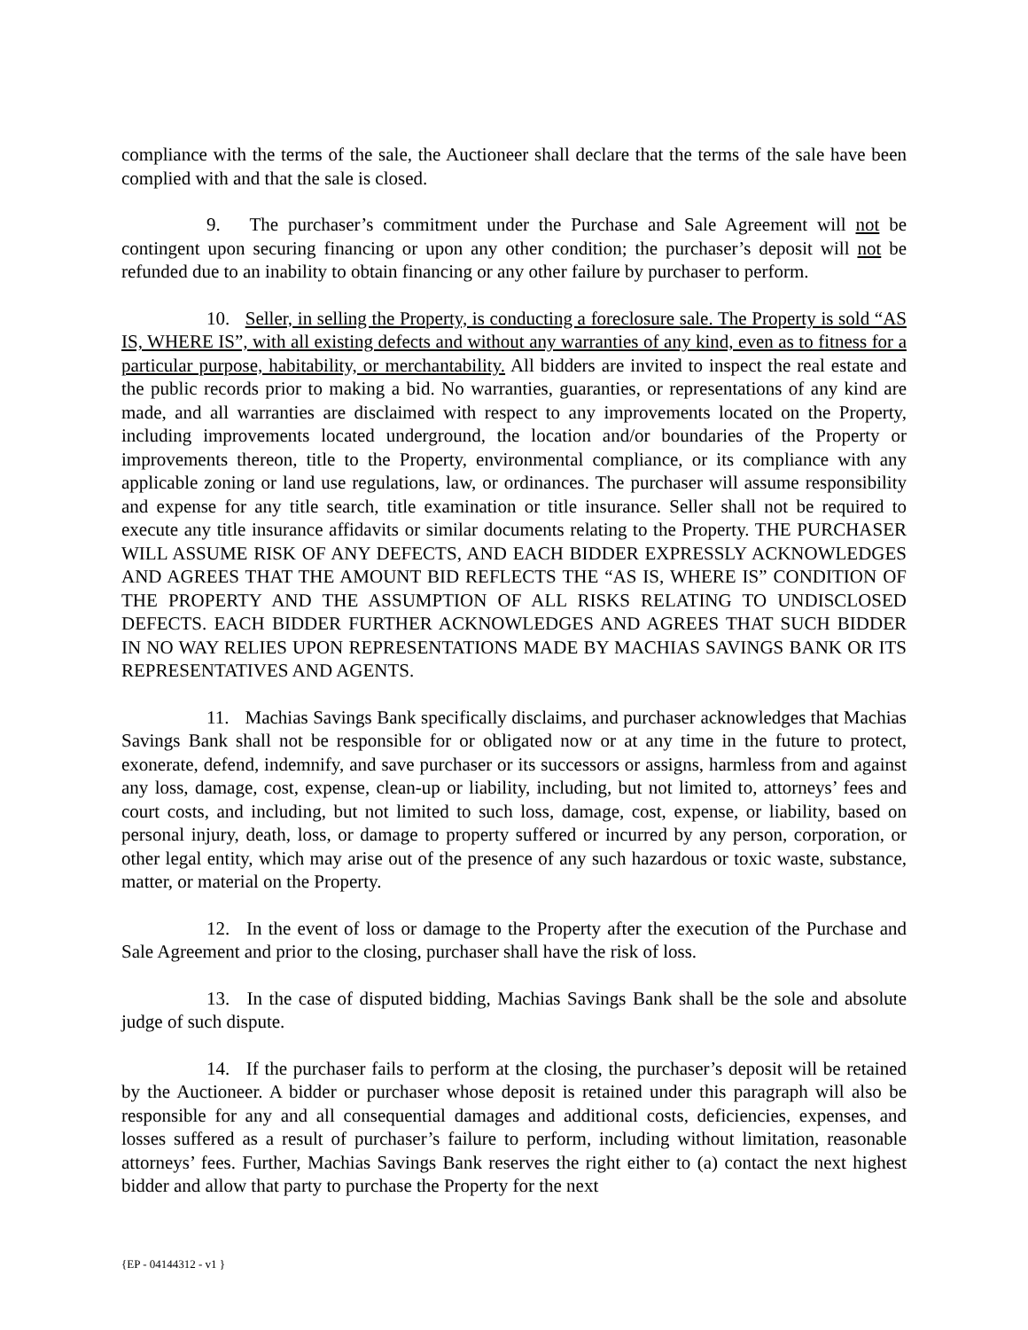compliance with the terms of the sale, the Auctioneer shall declare that the terms of the sale have been complied with and that the sale is closed.
9. The purchaser’s commitment under the Purchase and Sale Agreement will not be contingent upon securing financing or upon any other condition; the purchaser’s deposit will not be refunded due to an inability to obtain financing or any other failure by purchaser to perform.
10. Seller, in selling the Property, is conducting a foreclosure sale. The Property is sold “AS IS, WHERE IS”, with all existing defects and without any warranties of any kind, even as to fitness for a particular purpose, habitability, or merchantability. All bidders are invited to inspect the real estate and the public records prior to making a bid. No warranties, guaranties, or representations of any kind are made, and all warranties are disclaimed with respect to any improvements located on the Property, including improvements located underground, the location and/or boundaries of the Property or improvements thereon, title to the Property, environmental compliance, or its compliance with any applicable zoning or land use regulations, law, or ordinances. The purchaser will assume responsibility and expense for any title search, title examination or title insurance. Seller shall not be required to execute any title insurance affidavits or similar documents relating to the Property. THE PURCHASER WILL ASSUME RISK OF ANY DEFECTS, AND EACH BIDDER EXPRESSLY ACKNOWLEDGES AND AGREES THAT THE AMOUNT BID REFLECTS THE “AS IS, WHERE IS” CONDITION OF THE PROPERTY AND THE ASSUMPTION OF ALL RISKS RELATING TO UNDISCLOSED DEFECTS. EACH BIDDER FURTHER ACKNOWLEDGES AND AGREES THAT SUCH BIDDER IN NO WAY RELIES UPON REPRESENTATIONS MADE BY MACHIAS SAVINGS BANK OR ITS REPRESENTATIVES AND AGENTS.
11. Machias Savings Bank specifically disclaims, and purchaser acknowledges that Machias Savings Bank shall not be responsible for or obligated now or at any time in the future to protect, exonerate, defend, indemnify, and save purchaser or its successors or assigns, harmless from and against any loss, damage, cost, expense, clean-up or liability, including, but not limited to, attorneys’ fees and court costs, and including, but not limited to such loss, damage, cost, expense, or liability, based on personal injury, death, loss, or damage to property suffered or incurred by any person, corporation, or other legal entity, which may arise out of the presence of any such hazardous or toxic waste, substance, matter, or material on the Property.
12. In the event of loss or damage to the Property after the execution of the Purchase and Sale Agreement and prior to the closing, purchaser shall have the risk of loss.
13. In the case of disputed bidding, Machias Savings Bank shall be the sole and absolute judge of such dispute.
14. If the purchaser fails to perform at the closing, the purchaser’s deposit will be retained by the Auctioneer. A bidder or purchaser whose deposit is retained under this paragraph will also be responsible for any and all consequential damages and additional costs, deficiencies, expenses, and losses suffered as a result of purchaser’s failure to perform, including without limitation, reasonable attorneys’ fees. Further, Machias Savings Bank reserves the right either to (a) contact the next highest bidder and allow that party to purchase the Property for the next
{EP - 04144312 - v1 }